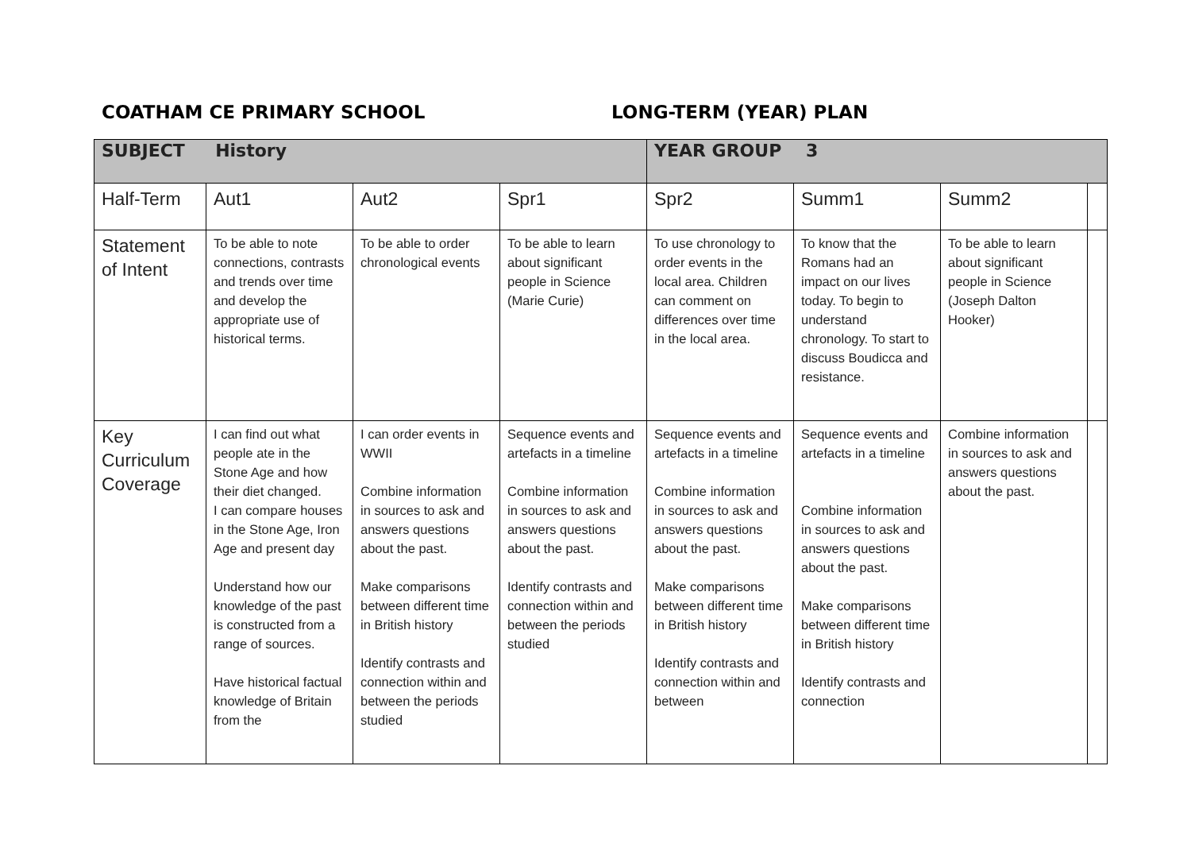COATHAM CE PRIMARY SCHOOL LONG-TERM (YEAR) PLAN
| SUBJECT History | | | | YEAR GROUP 3 | | | |
| Half-Term | Aut1 | Aut2 | Spr1 | Spr2 | Summ1 | Summ2 | |
| Statement of Intent | To be able to note connections, contrasts and trends over time and develop the appropriate use of historical terms. | To be able to order chronological events | To be able to learn about significant people in Science (Marie Curie) | To use chronology to order events in the local area. Children can comment on differences over time in the local area. | To know that the Romans had an impact on our lives today. To begin to understand chronology. To start to discuss Boudicca and resistance. | To be able to learn about significant people in Science (Joseph Dalton Hooker) | |
| Key Curriculum Coverage | I can find out what people ate in the Stone Age and how their diet changed. I can compare houses in the Stone Age, Iron Age and present day Understand how our knowledge of the past is constructed from a range of sources. Have historical factual knowledge of Britain from the | I can order events in WWII Combine information in sources to ask and answers questions about the past. Make comparisons between different time in British history Identify contrasts and connection within and between the periods studied | Sequence events and artefacts in a timeline Combine information in sources to ask and answers questions about the past. Identify contrasts and connection within and between the periods studied | Sequence events and artefacts in a timeline Combine information in sources to ask and answers questions about the past. Make comparisons between different time in British history Identify contrasts and connection within and between | Sequence events and artefacts in a timeline Combine information in sources to ask and answers questions about the past. Make comparisons between different time in British history Identify contrasts and connection | Combine information in sources to ask and answers questions about the past. | |